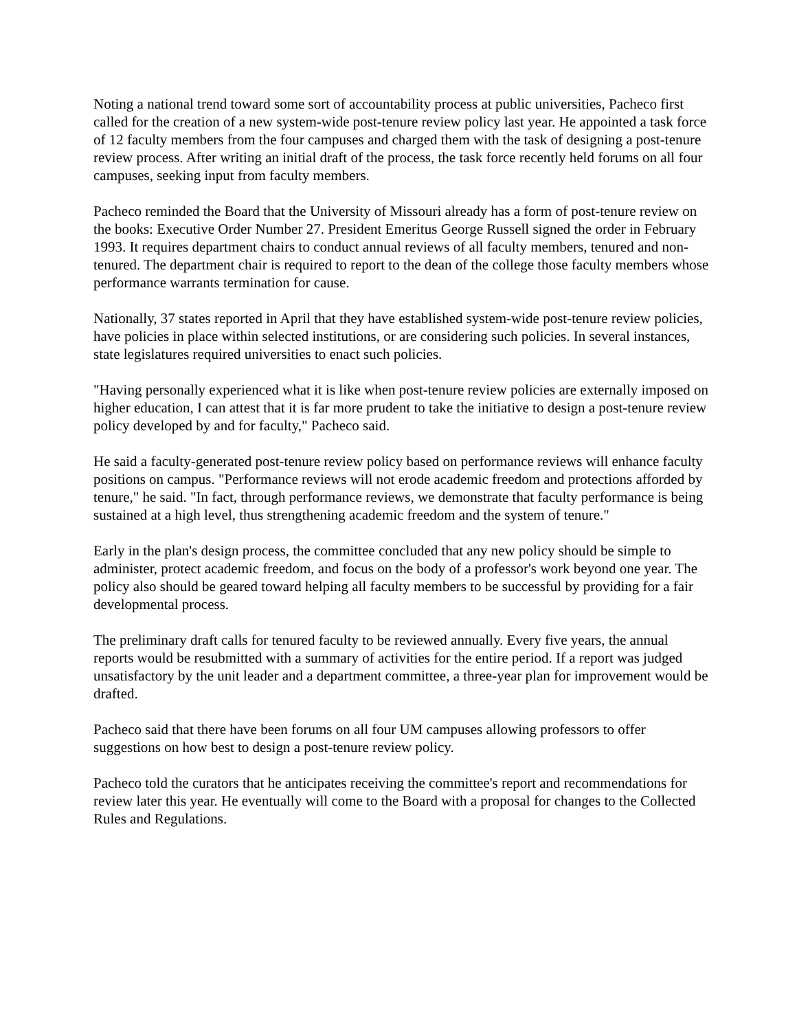Noting a national trend toward some sort of accountability process at public universities, Pacheco first called for the creation of a new system-wide post-tenure review policy last year. He appointed a task force of 12 faculty members from the four campuses and charged them with the task of designing a post-tenure review process. After writing an initial draft of the process, the task force recently held forums on all four campuses, seeking input from faculty members.
Pacheco reminded the Board that the University of Missouri already has a form of post-tenure review on the books: Executive Order Number 27. President Emeritus George Russell signed the order in February 1993. It requires department chairs to conduct annual reviews of all faculty members, tenured and non-tenured. The department chair is required to report to the dean of the college those faculty members whose performance warrants termination for cause.
Nationally, 37 states reported in April that they have established system-wide post-tenure review policies, have policies in place within selected institutions, or are considering such policies. In several instances, state legislatures required universities to enact such policies.
"Having personally experienced what it is like when post-tenure review policies are externally imposed on higher education, I can attest that it is far more prudent to take the initiative to design a post-tenure review policy developed by and for faculty," Pacheco said.
He said a faculty-generated post-tenure review policy based on performance reviews will enhance faculty positions on campus. "Performance reviews will not erode academic freedom and protections afforded by tenure," he said. "In fact, through performance reviews, we demonstrate that faculty performance is being sustained at a high level, thus strengthening academic freedom and the system of tenure."
Early in the plan's design process, the committee concluded that any new policy should be simple to administer, protect academic freedom, and focus on the body of a professor's work beyond one year. The policy also should be geared toward helping all faculty members to be successful by providing for a fair developmental process.
The preliminary draft calls for tenured faculty to be reviewed annually. Every five years, the annual reports would be resubmitted with a summary of activities for the entire period. If a report was judged unsatisfactory by the unit leader and a department committee, a three-year plan for improvement would be drafted.
Pacheco said that there have been forums on all four UM campuses allowing professors to offer suggestions on how best to design a post-tenure review policy.
Pacheco told the curators that he anticipates receiving the committee's report and recommendations for review later this year. He eventually will come to the Board with a proposal for changes to the Collected Rules and Regulations.